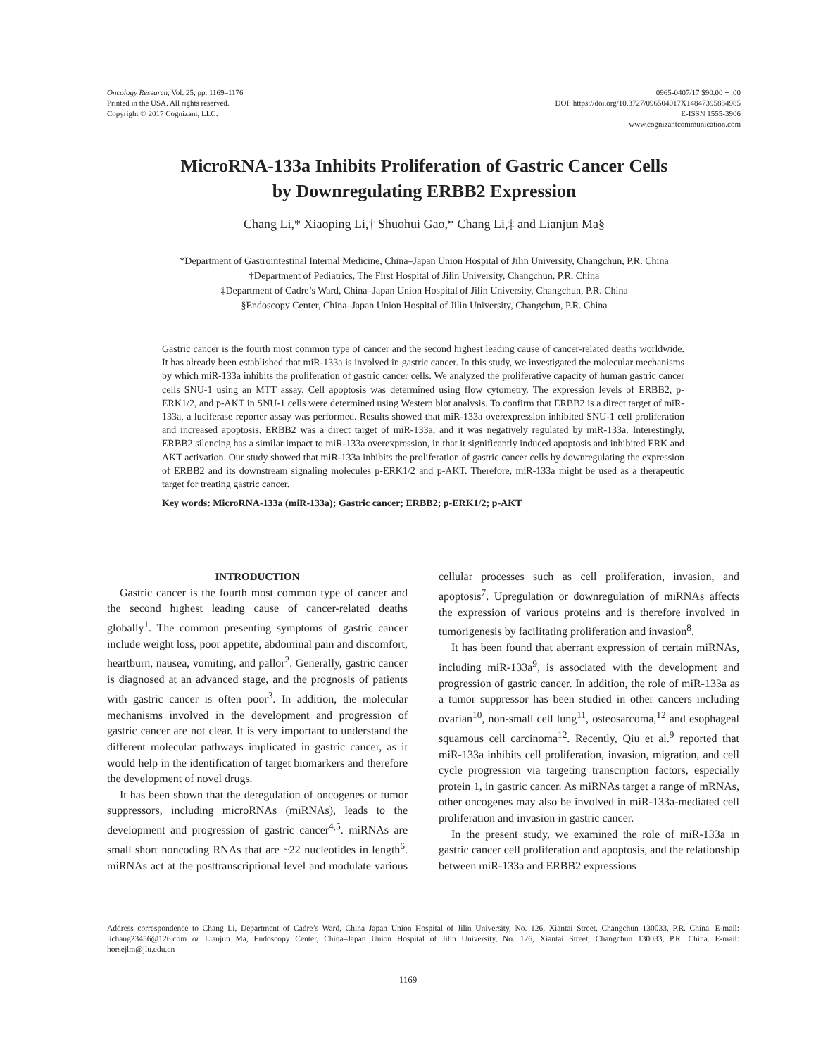Oncology Research, Vol. 25, pp. 1169–1176
Printed in the USA. All rights reserved.
Copyright © 2017 Cognizant, LLC.
0965-0407/17 $90.00 + .00
DOI: https://doi.org/10.3727/096504017X14847395834985
E-ISSN 1555-3906
www.cognizantcommunication.com
MicroRNA-133a Inhibits Proliferation of Gastric Cancer Cells
by Downregulating ERBB2 Expression
Chang Li,* Xiaoping Li,† Shuohui Gao,* Chang Li,‡ and Lianjun Ma§
*Department of Gastrointestinal Internal Medicine, China–Japan Union Hospital of Jilin University, Changchun, P.R. China
†Department of Pediatrics, The First Hospital of Jilin University, Changchun, P.R. China
‡Department of Cadre’s Ward, China–Japan Union Hospital of Jilin University, Changchun, P.R. China
§Endoscopy Center, China–Japan Union Hospital of Jilin University, Changchun, P.R. China
Gastric cancer is the fourth most common type of cancer and the second highest leading cause of cancer-related deaths worldwide. It has already been established that miR-133a is involved in gastric cancer. In this study, we investigated the molecular mechanisms by which miR-133a inhibits the proliferation of gastric cancer cells. We analyzed the proliferative capacity of human gastric cancer cells SNU-1 using an MTT assay. Cell apoptosis was determined using flow cytometry. The expression levels of ERBB2, p-ERK1/2, and p-AKT in SNU-1 cells were determined using Western blot analysis. To confirm that ERBB2 is a direct target of miR-133a, a luciferase reporter assay was performed. Results showed that miR-133a overexpression inhibited SNU-1 cell proliferation and increased apoptosis. ERBB2 was a direct target of miR-133a, and it was negatively regulated by miR-133a. Interestingly, ERBB2 silencing has a similar impact to miR-133a overexpression, in that it significantly induced apoptosis and inhibited ERK and AKT activation. Our study showed that miR-133a inhibits the proliferation of gastric cancer cells by downregulating the expression of ERBB2 and its downstream signaling molecules p-ERK1/2 and p-AKT. Therefore, miR-133a might be used as a therapeutic target for treating gastric cancer.
Key words: MicroRNA-133a (miR-133a); Gastric cancer; ERBB2; p-ERK1/2; p-AKT
INTRODUCTION
Gastric cancer is the fourth most common type of cancer and the second highest leading cause of cancer-related deaths globally<sup>1</sup>. The common presenting symptoms of gastric cancer include weight loss, poor appetite, abdominal pain and discomfort, heartburn, nausea, vomiting, and pallor<sup>2</sup>. Generally, gastric cancer is diagnosed at an advanced stage, and the prognosis of patients with gastric cancer is often poor<sup>3</sup>. In addition, the molecular mechanisms involved in the development and progression of gastric cancer are not clear. It is very important to understand the different molecular pathways implicated in gastric cancer, as it would help in the identification of target biomarkers and therefore the development of novel drugs.
It has been shown that the deregulation of oncogenes or tumor suppressors, including microRNAs (miRNAs), leads to the development and progression of gastric cancer<sup>4,5</sup>. miRNAs are small short noncoding RNAs that are ~22 nucleotides in length<sup>6</sup>. miRNAs act at the posttranscriptional level and modulate various cellular processes such as cell proliferation, invasion, and apoptosis<sup>7</sup>. Upregulation or downregulation of miRNAs affects the expression of various proteins and is therefore involved in tumorigenesis by facilitating proliferation and invasion<sup>8</sup>.
It has been found that aberrant expression of certain miRNAs, including miR-133a<sup>9</sup>, is associated with the development and progression of gastric cancer. In addition, the role of miR-133a as a tumor suppressor has been studied in other cancers including ovarian<sup>10</sup>, non-small cell lung<sup>11</sup>, osteosarcoma,<sup>12</sup> and esophageal squamous cell carcinoma<sup>12</sup>. Recently, Qiu et al.<sup>9</sup> reported that miR-133a inhibits cell proliferation, invasion, migration, and cell cycle progression via targeting transcription factors, especially protein 1, in gastric cancer. As miRNAs target a range of mRNAs, other oncogenes may also be involved in miR-133a-mediated cell proliferation and invasion in gastric cancer.
In the present study, we examined the role of miR-133a in gastric cancer cell proliferation and apoptosis, and the relationship between miR-133a and ERBB2 expressions
Address correspondence to Chang Li, Department of Cadre’s Ward, China–Japan Union Hospital of Jilin University, No. 126, Xiantai Street, Changchun 130033, P.R. China. E-mail: lichang23456@126.com or Lianjun Ma, Endoscopy Center, China–Japan Union Hospital of Jilin University, No. 126, Xiantai Street, Changchun 130033, P.R. China. E-mail: horsejlm@jlu.edu.cn
1169